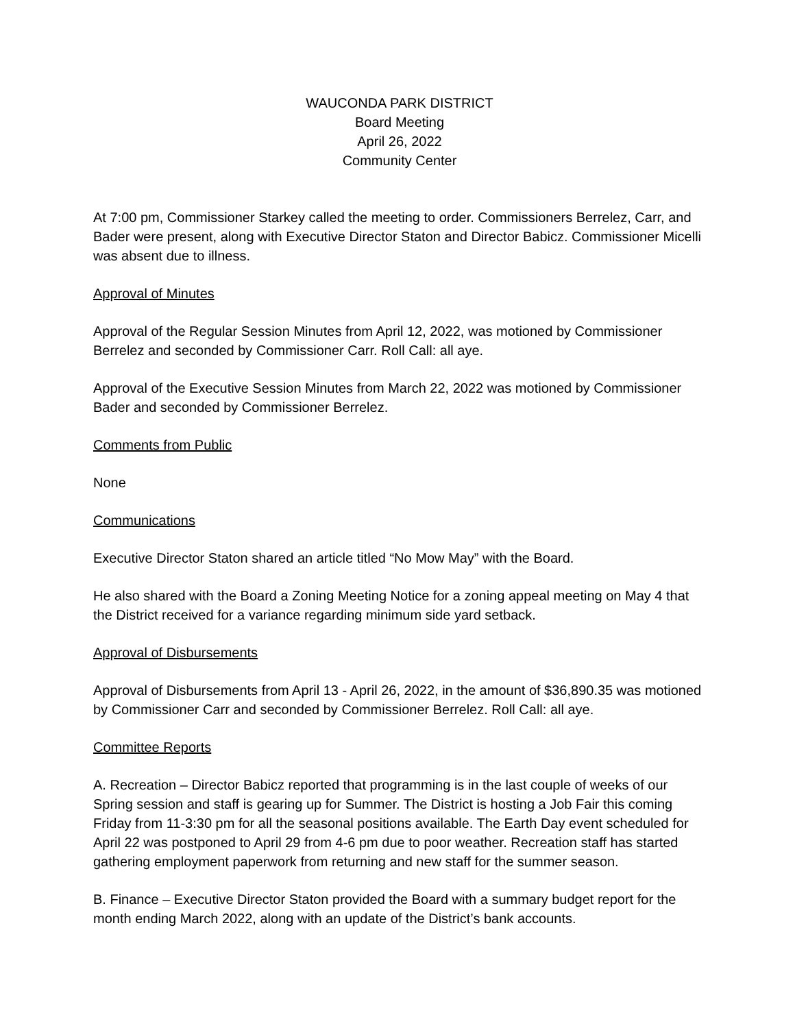WAUCONDA PARK DISTRICT
Board Meeting
April 26, 2022
Community Center
At 7:00 pm, Commissioner Starkey called the meeting to order. Commissioners Berrelez, Carr, and Bader were present, along with Executive Director Staton and Director Babicz. Commissioner Micelli was absent due to illness.
Approval of Minutes
Approval of the Regular Session Minutes from April 12, 2022, was motioned by Commissioner Berrelez and seconded by Commissioner Carr. Roll Call: all aye.
Approval of the Executive Session Minutes from March 22, 2022 was motioned by Commissioner Bader and seconded by Commissioner Berrelez.
Comments from Public
None
Communications
Executive Director Staton shared an article titled “No Mow May” with the Board.
He also shared with the Board a Zoning Meeting Notice for a zoning appeal meeting on May 4 that the District received for a variance regarding minimum side yard setback.
Approval of Disbursements
Approval of Disbursements from April 13 - April 26, 2022, in the amount of $36,890.35 was motioned by Commissioner Carr and seconded by Commissioner Berrelez. Roll Call: all aye.
Committee Reports
A. Recreation – Director Babicz reported that programming is in the last couple of weeks of our Spring session and staff is gearing up for Summer. The District is hosting a Job Fair this coming Friday from 11-3:30 pm for all the seasonal positions available. The Earth Day event scheduled for April 22 was postponed to April 29 from 4-6 pm due to poor weather. Recreation staff has started gathering employment paperwork from returning and new staff for the summer season.
B. Finance – Executive Director Staton provided the Board with a summary budget report for the month ending March 2022, along with an update of the District’s bank accounts.